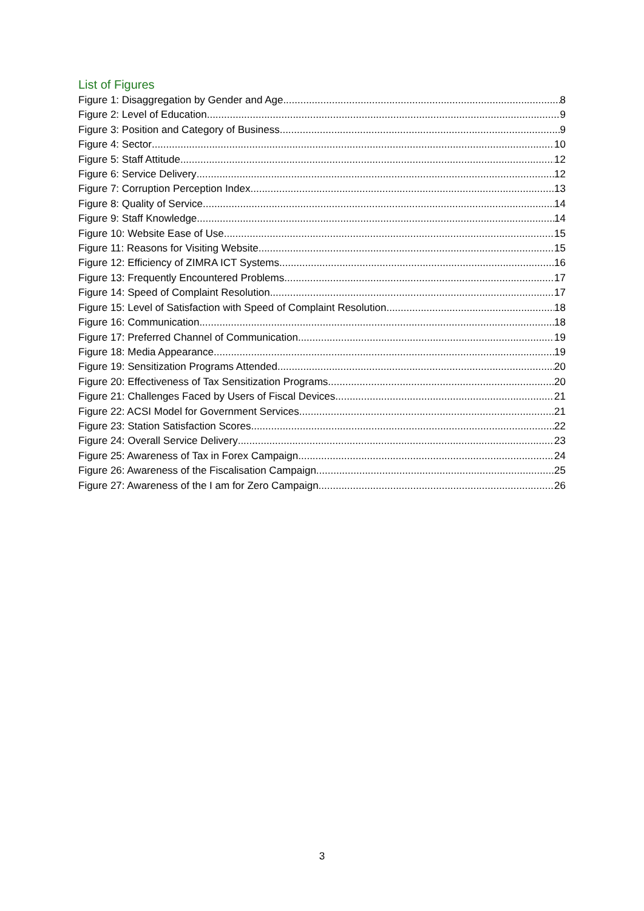List of Figures
Figure 1: Disaggregation by Gender and Age 8
Figure 2: Level of Education 9
Figure 3: Position and Category of Business 9
Figure 4: Sector 10
Figure 5: Staff Attitude 12
Figure 6: Service Delivery 12
Figure 7: Corruption Perception Index 13
Figure 8: Quality of Service 14
Figure 9: Staff Knowledge 14
Figure 10: Website Ease of Use 15
Figure 11: Reasons for Visiting Website 15
Figure 12: Efficiency of ZIMRA ICT Systems 16
Figure 13: Frequently Encountered Problems 17
Figure 14: Speed of Complaint Resolution 17
Figure 15: Level of Satisfaction with Speed of Complaint Resolution 18
Figure 16: Communication 18
Figure 17: Preferred Channel of Communication 19
Figure 18: Media Appearance 19
Figure 19: Sensitization Programs Attended 20
Figure 20: Effectiveness of Tax Sensitization Programs 20
Figure 21: Challenges Faced by Users of Fiscal Devices 21
Figure 22: ACSI Model for Government Services 21
Figure 23: Station Satisfaction Scores 22
Figure 24: Overall Service Delivery 23
Figure 25: Awareness of Tax in Forex Campaign 24
Figure 26: Awareness of the Fiscalisation Campaign 25
Figure 27: Awareness of the I am for Zero Campaign 26
3